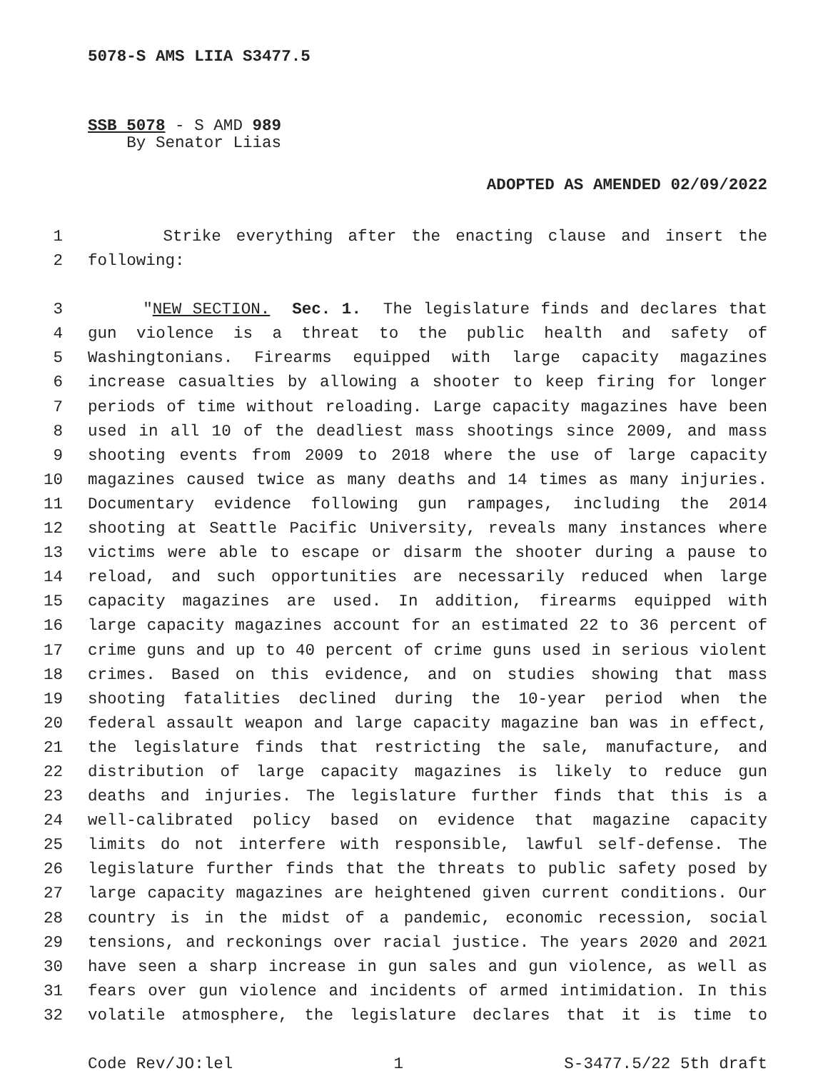5078-S AMS LIIA S3477.5
SSB 5078 - S AMD 989
By Senator Liias
ADOPTED AS AMENDED 02/09/2022
1 Strike everything after the enacting clause and insert the
2 following:
3 "NEW SECTION. Sec. 1. The legislature finds and declares that
4 gun violence is a threat to the public health and safety of
5 Washingtonians. Firearms equipped with large capacity magazines
6 increase casualties by allowing a shooter to keep firing for longer
7 periods of time without reloading. Large capacity magazines have been
8 used in all 10 of the deadliest mass shootings since 2009, and mass
9 shooting events from 2009 to 2018 where the use of large capacity
10 magazines caused twice as many deaths and 14 times as many injuries.
11 Documentary evidence following gun rampages, including the 2014
12 shooting at Seattle Pacific University, reveals many instances where
13 victims were able to escape or disarm the shooter during a pause to
14 reload, and such opportunities are necessarily reduced when large
15 capacity magazines are used. In addition, firearms equipped with
16 large capacity magazines account for an estimated 22 to 36 percent of
17 crime guns and up to 40 percent of crime guns used in serious violent
18 crimes. Based on this evidence, and on studies showing that mass
19 shooting fatalities declined during the 10-year period when the
20 federal assault weapon and large capacity magazine ban was in effect,
21 the legislature finds that restricting the sale, manufacture, and
22 distribution of large capacity magazines is likely to reduce gun
23 deaths and injuries. The legislature further finds that this is a
24 well-calibrated policy based on evidence that magazine capacity
25 limits do not interfere with responsible, lawful self-defense. The
26 legislature further finds that the threats to public safety posed by
27 large capacity magazines are heightened given current conditions. Our
28 country is in the midst of a pandemic, economic recession, social
29 tensions, and reckonings over racial justice. The years 2020 and 2021
30 have seen a sharp increase in gun sales and gun violence, as well as
31 fears over gun violence and incidents of armed intimidation. In this
32 volatile atmosphere, the legislature declares that it is time to
Code Rev/JO:lel 1 S-3477.5/22 5th draft